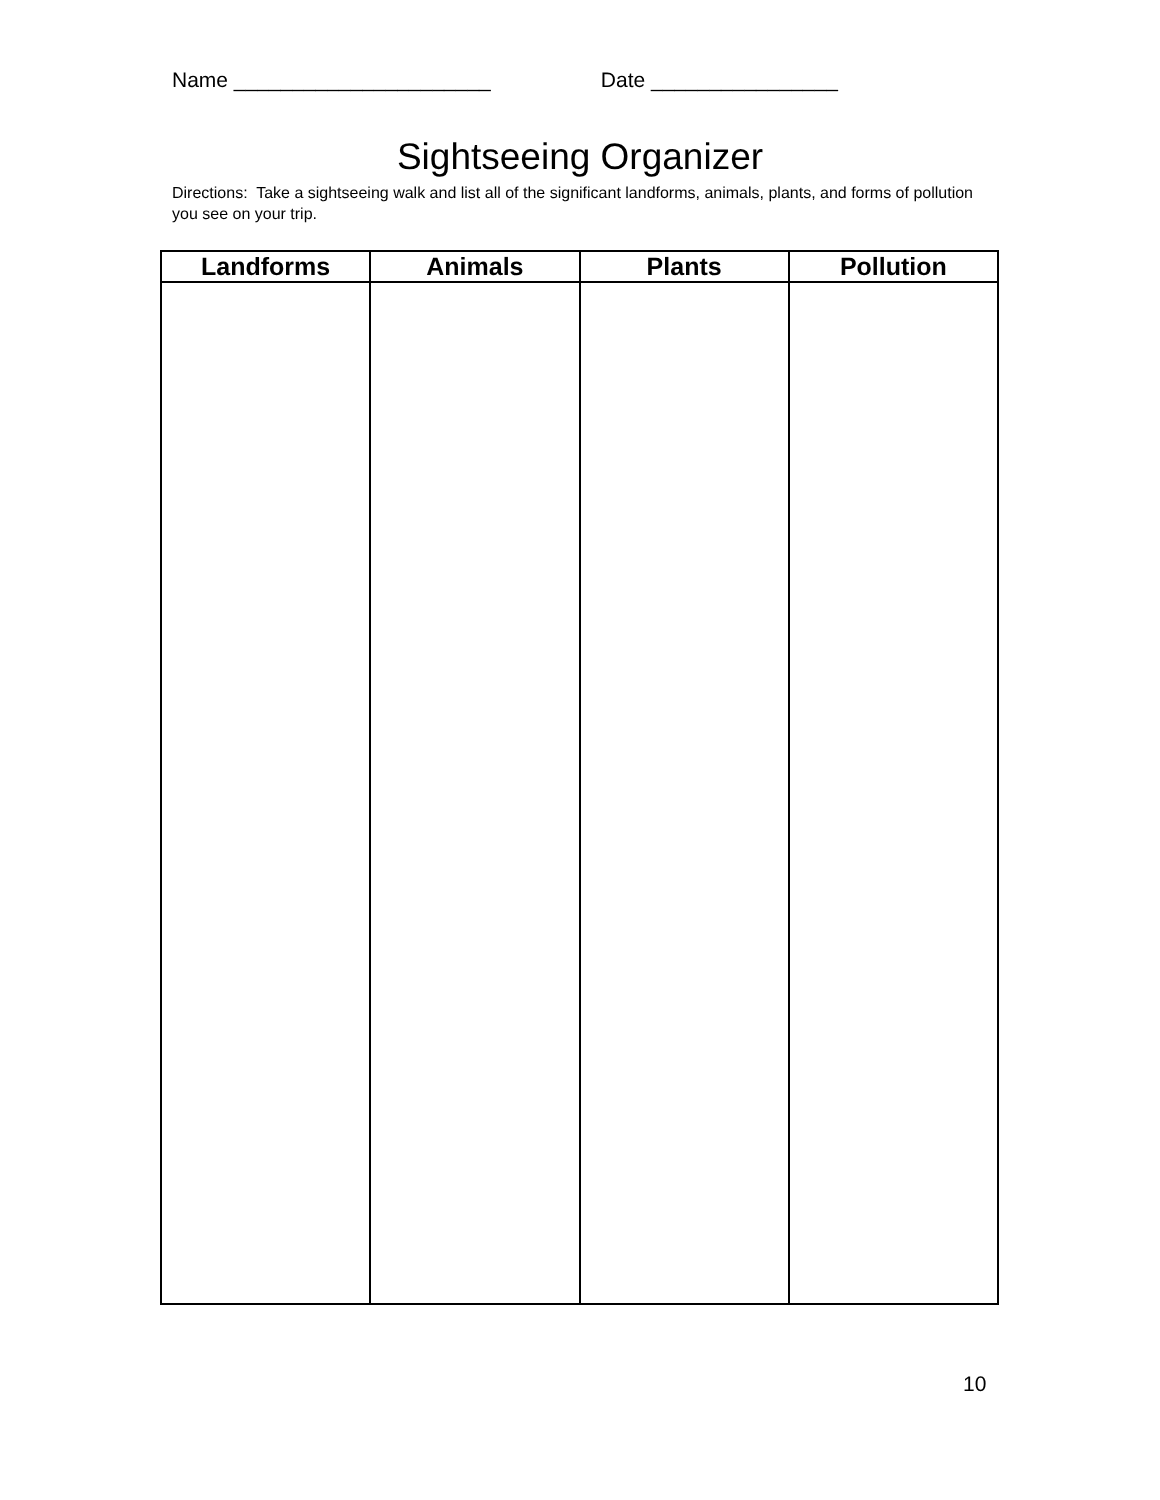Name ______________________ Date ________________
Sightseeing Organizer
Directions: Take a sightseeing walk and list all of the significant landforms, animals, plants, and forms of pollution you see on your trip.
| Landforms | Animals | Plants | Pollution |
| --- | --- | --- | --- |
10